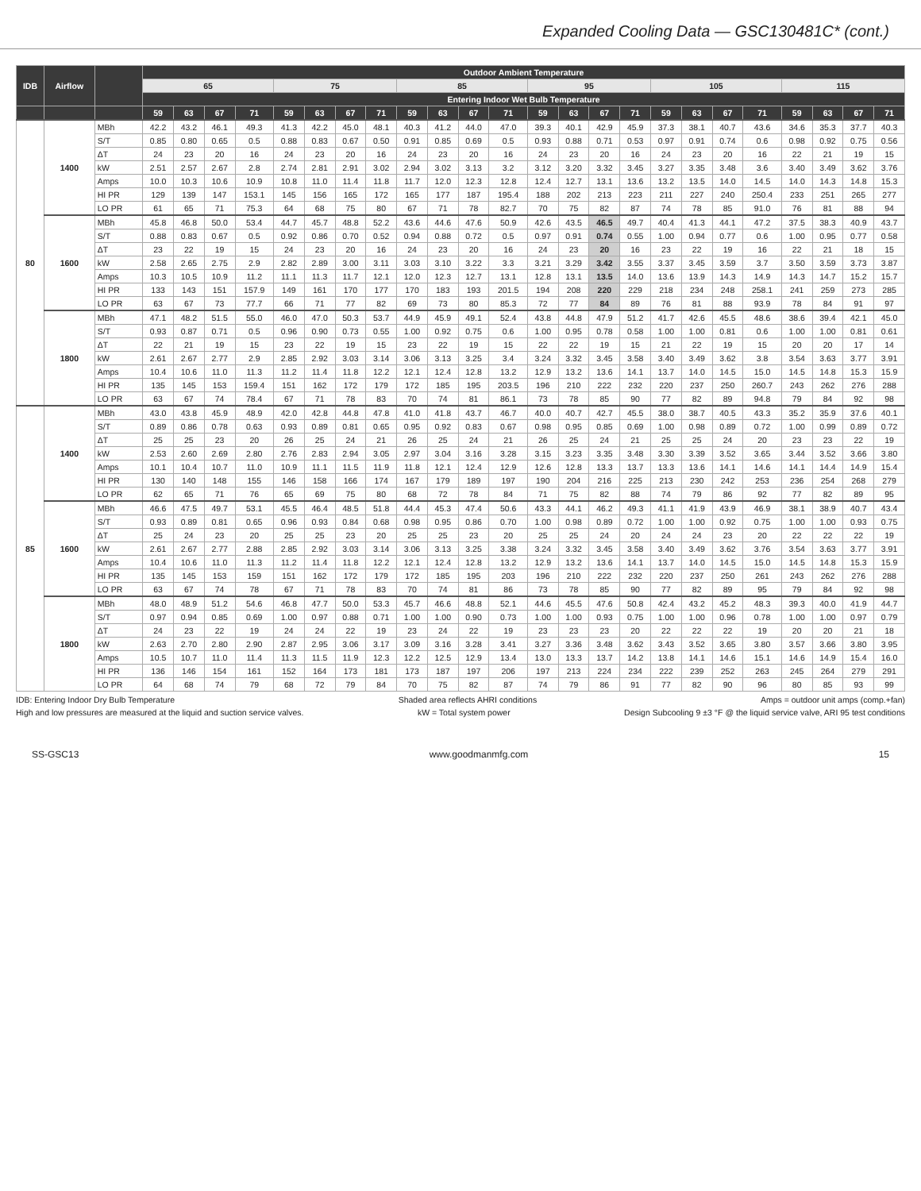Expanded Cooling Data — GSC130481C* (cont.)
| IDB | Airflow | | Outdoor Ambient Temperature | | | | | | | | | | | | | | | | | | | | | | | |
| --- | --- | --- | --- | --- | --- | --- | --- | --- | --- | --- | --- | --- | --- | --- | --- | --- | --- | --- | --- | --- | --- | --- | --- | --- | --- | --- |
| | | | 65 | | | | 75 | | | | 85 | | | | 95 | | | | 105 | | | | 115 | | | |
| | | | Entering Indoor Wet Bulb Temperature | | | | | | | | | | | | | | | | | | | | | | | |
| | | | 59 | 63 | 67 | 71 | 59 | 63 | 67 | 71 | 59 | 63 | 67 | 71 | 59 | 63 | 67 | 71 | 59 | 63 | 67 | 71 | 59 | 63 | 67 | 71 |
| 80 | 1400 | MBh | 42.2 | 43.2 | 46.1 | 49.3 | 41.3 | 42.2 | 45.0 | 48.1 | 40.3 | 41.2 | 44.0 | 47.0 | 39.3 | 40.1 | 42.9 | 45.9 | 37.3 | 38.1 | 40.7 | 43.6 | 34.6 | 35.3 | 37.7 | 40.3 |
| | | S/T | 0.85 | 0.80 | 0.65 | 0.5 | 0.88 | 0.83 | 0.67 | 0.50 | 0.91 | 0.85 | 0.69 | 0.5 | 0.93 | 0.88 | 0.71 | 0.53 | 0.97 | 0.91 | 0.74 | 0.6 | 0.98 | 0.92 | 0.75 | 0.56 |
| | | ΔT | 24 | 23 | 20 | 16 | 24 | 23 | 20 | 16 | 24 | 23 | 20 | 16 | 24 | 23 | 20 | 16 | 24 | 23 | 20 | 16 | 22 | 21 | 19 | 15 |
| | | kW | 2.51 | 2.57 | 2.67 | 2.8 | 2.74 | 2.81 | 2.91 | 3.02 | 2.94 | 3.02 | 3.13 | 3.2 | 3.12 | 3.20 | 3.32 | 3.45 | 3.27 | 3.35 | 3.48 | 3.6 | 3.40 | 3.49 | 3.62 | 3.76 |
| | | Amps | 10.0 | 10.3 | 10.6 | 10.9 | 10.8 | 11.0 | 11.4 | 11.8 | 11.7 | 12.0 | 12.3 | 12.8 | 12.4 | 12.7 | 13.1 | 13.6 | 13.2 | 13.5 | 14.0 | 14.5 | 14.0 | 14.3 | 14.8 | 15.3 |
| | | HI PR | 129 | 139 | 147 | 153.1 | 145 | 156 | 165 | 172 | 165 | 177 | 187 | 195.4 | 188 | 202 | 213 | 223 | 211 | 227 | 240 | 250.4 | 233 | 251 | 265 | 277 |
| | | LO PR | 61 | 65 | 71 | 75.3 | 64 | 68 | 75 | 80 | 67 | 71 | 78 | 82.7 | 70 | 75 | 82 | 87 | 74 | 78 | 85 | 91.0 | 76 | 81 | 88 | 94 |
| | 1600 | MBh | 45.8 | 46.8 | 50.0 | 53.4 | 44.7 | 45.7 | 48.8 | 52.2 | 43.6 | 44.6 | 47.6 | 50.9 | 42.6 | 43.5 | 46.5 | 49.7 | 40.4 | 41.3 | 44.1 | 47.2 | 37.5 | 38.3 | 40.9 | 43.7 |
| | | S/T | 0.88 | 0.83 | 0.67 | 0.5 | 0.92 | 0.86 | 0.70 | 0.52 | 0.94 | 0.88 | 0.72 | 0.5 | 0.97 | 0.91 | 0.74 | 0.55 | 1.00 | 0.94 | 0.77 | 0.6 | 1.00 | 0.95 | 0.77 | 0.58 |
| | | ΔT | 23 | 22 | 19 | 15 | 24 | 23 | 20 | 16 | 24 | 23 | 20 | 16 | 24 | 23 | 20 | 16 | 23 | 22 | 19 | 16 | 22 | 21 | 18 | 15 |
| | | kW | 2.58 | 2.65 | 2.75 | 2.9 | 2.82 | 2.89 | 3.00 | 3.11 | 3.03 | 3.10 | 3.22 | 3.3 | 3.21 | 3.29 | 3.42 | 3.55 | 3.37 | 3.45 | 3.59 | 3.7 | 3.50 | 3.59 | 3.73 | 3.87 |
| | | Amps | 10.3 | 10.5 | 10.9 | 11.2 | 11.1 | 11.3 | 11.7 | 12.1 | 12.0 | 12.3 | 12.7 | 13.1 | 12.8 | 13.1 | 13.5 | 14.0 | 13.6 | 13.9 | 14.3 | 14.9 | 14.3 | 14.7 | 15.2 | 15.7 |
| | | HI PR | 133 | 143 | 151 | 157.9 | 149 | 161 | 170 | 177 | 170 | 183 | 193 | 201.5 | 194 | 208 | 220 | 229 | 218 | 234 | 248 | 258.1 | 241 | 259 | 273 | 285 |
| | | LO PR | 63 | 67 | 73 | 77.7 | 66 | 71 | 77 | 82 | 69 | 73 | 80 | 85.3 | 72 | 77 | 84 | 89 | 76 | 81 | 88 | 93.9 | 78 | 84 | 91 | 97 |
| | 1800 | MBh | 47.1 | 48.2 | 51.5 | 55.0 | 46.0 | 47.0 | 50.3 | 53.7 | 44.9 | 45.9 | 49.1 | 52.4 | 43.8 | 44.8 | 47.9 | 51.2 | 41.7 | 42.6 | 45.5 | 48.6 | 38.6 | 39.4 | 42.1 | 45.0 |
| | | S/T | 0.93 | 0.87 | 0.71 | 0.5 | 0.96 | 0.90 | 0.73 | 0.55 | 1.00 | 0.92 | 0.75 | 0.6 | 1.00 | 0.95 | 0.78 | 0.58 | 1.00 | 1.00 | 0.81 | 0.6 | 1.00 | 1.00 | 0.81 | 0.61 |
| | | ΔT | 22 | 21 | 19 | 15 | 23 | 22 | 19 | 15 | 23 | 22 | 19 | 15 | 22 | 22 | 19 | 15 | 21 | 22 | 19 | 15 | 20 | 20 | 17 | 14 |
| | | kW | 2.61 | 2.67 | 2.77 | 2.9 | 2.85 | 2.92 | 3.03 | 3.14 | 3.06 | 3.13 | 3.25 | 3.4 | 3.24 | 3.32 | 3.45 | 3.58 | 3.40 | 3.49 | 3.62 | 3.8 | 3.54 | 3.63 | 3.77 | 3.91 |
| | | Amps | 10.4 | 10.6 | 11.0 | 11.3 | 11.2 | 11.4 | 11.8 | 12.2 | 12.1 | 12.4 | 12.8 | 13.2 | 12.9 | 13.2 | 13.6 | 14.1 | 13.7 | 14.0 | 14.5 | 15.0 | 14.5 | 14.8 | 15.3 | 15.9 |
| | | HI PR | 135 | 145 | 153 | 159.4 | 151 | 162 | 172 | 179 | 172 | 185 | 195 | 203.5 | 196 | 210 | 222 | 232 | 220 | 237 | 250 | 260.7 | 243 | 262 | 276 | 288 |
| | | LO PR | 63 | 67 | 74 | 78.4 | 67 | 71 | 78 | 83 | 70 | 74 | 81 | 86.1 | 73 | 78 | 85 | 90 | 77 | 82 | 89 | 94.8 | 79 | 84 | 92 | 98 |
| 85 | 1400 | MBh | 43.0 | 43.8 | 45.9 | 48.9 | 42.0 | 42.8 | 44.8 | 47.8 | 41.0 | 41.8 | 43.7 | 46.7 | 40.0 | 40.7 | 42.7 | 45.5 | 38.0 | 38.7 | 40.5 | 43.3 | 35.2 | 35.9 | 37.6 | 40.1 |
| | | S/T | 0.89 | 0.86 | 0.78 | 0.63 | 0.93 | 0.89 | 0.81 | 0.65 | 0.95 | 0.92 | 0.83 | 0.67 | 0.98 | 0.95 | 0.85 | 0.69 | 1.00 | 0.98 | 0.89 | 0.72 | 1.00 | 0.99 | 0.89 | 0.72 |
| | | ΔT | 25 | 25 | 23 | 20 | 26 | 25 | 24 | 21 | 26 | 25 | 24 | 21 | 26 | 25 | 24 | 21 | 25 | 25 | 24 | 20 | 23 | 23 | 22 | 19 |
| | | kW | 2.53 | 2.60 | 2.69 | 2.80 | 2.76 | 2.83 | 2.94 | 3.05 | 2.97 | 3.04 | 3.16 | 3.28 | 3.15 | 3.23 | 3.35 | 3.48 | 3.30 | 3.39 | 3.52 | 3.65 | 3.44 | 3.52 | 3.66 | 3.80 |
| | | Amps | 10.1 | 10.4 | 10.7 | 11.0 | 10.9 | 11.1 | 11.5 | 11.9 | 11.8 | 12.1 | 12.4 | 12.9 | 12.6 | 12.8 | 13.3 | 13.7 | 13.3 | 13.6 | 14.1 | 14.6 | 14.1 | 14.4 | 14.9 | 15.4 |
| | | HI PR | 130 | 140 | 148 | 155 | 146 | 158 | 166 | 174 | 167 | 179 | 189 | 197 | 190 | 204 | 216 | 225 | 213 | 230 | 242 | 253 | 236 | 254 | 268 | 279 |
| | | LO PR | 62 | 65 | 71 | 76 | 65 | 69 | 75 | 80 | 68 | 72 | 78 | 84 | 71 | 75 | 82 | 88 | 74 | 79 | 86 | 92 | 77 | 82 | 89 | 95 |
| | 1600 | MBh | 46.6 | 47.5 | 49.7 | 53.1 | 45.5 | 46.4 | 48.5 | 51.8 | 44.4 | 45.3 | 47.4 | 50.6 | 43.3 | 44.1 | 46.2 | 49.3 | 41.1 | 41.9 | 43.9 | 46.9 | 38.1 | 38.9 | 40.7 | 43.4 |
| | | S/T | 0.93 | 0.89 | 0.81 | 0.65 | 0.96 | 0.93 | 0.84 | 0.68 | 0.98 | 0.95 | 0.86 | 0.70 | 1.00 | 0.98 | 0.89 | 0.72 | 1.00 | 1.00 | 0.92 | 0.75 | 1.00 | 1.00 | 0.93 | 0.75 |
| | | ΔT | 25 | 24 | 23 | 20 | 25 | 25 | 23 | 20 | 25 | 25 | 23 | 20 | 25 | 25 | 24 | 20 | 24 | 24 | 23 | 20 | 22 | 22 | 22 | 19 |
| | | kW | 2.61 | 2.67 | 2.77 | 2.88 | 2.85 | 2.92 | 3.03 | 3.14 | 3.06 | 3.13 | 3.25 | 3.38 | 3.24 | 3.32 | 3.45 | 3.58 | 3.40 | 3.49 | 3.62 | 3.76 | 3.54 | 3.63 | 3.77 | 3.91 |
| | | Amps | 10.4 | 10.6 | 11.0 | 11.3 | 11.2 | 11.4 | 11.8 | 12.2 | 12.1 | 12.4 | 12.8 | 13.2 | 12.9 | 13.2 | 13.6 | 14.1 | 13.7 | 14.0 | 14.5 | 15.0 | 14.5 | 14.8 | 15.3 | 15.9 |
| | | HI PR | 135 | 145 | 153 | 159 | 151 | 162 | 172 | 179 | 172 | 185 | 195 | 203 | 196 | 210 | 222 | 232 | 220 | 237 | 250 | 261 | 243 | 262 | 276 | 288 |
| | | LO PR | 63 | 67 | 74 | 78 | 67 | 71 | 78 | 83 | 70 | 74 | 81 | 86 | 73 | 78 | 85 | 90 | 77 | 82 | 89 | 95 | 79 | 84 | 92 | 98 |
| | 1800 | MBh | 48.0 | 48.9 | 51.2 | 54.6 | 46.8 | 47.7 | 50.0 | 53.3 | 45.7 | 46.6 | 48.8 | 52.1 | 44.6 | 45.5 | 47.6 | 50.8 | 42.4 | 43.2 | 45.2 | 48.3 | 39.3 | 40.0 | 41.9 | 44.7 |
| | | S/T | 0.97 | 0.94 | 0.85 | 0.69 | 1.00 | 0.97 | 0.88 | 0.71 | 1.00 | 1.00 | 0.90 | 0.73 | 1.00 | 1.00 | 0.93 | 0.75 | 1.00 | 1.00 | 0.96 | 0.78 | 1.00 | 1.00 | 0.97 | 0.79 |
| | | ΔT | 24 | 23 | 22 | 19 | 24 | 24 | 22 | 19 | 23 | 24 | 22 | 19 | 23 | 23 | 23 | 20 | 22 | 22 | 22 | 19 | 20 | 20 | 21 | 18 |
| | | kW | 2.63 | 2.70 | 2.80 | 2.90 | 2.87 | 2.95 | 3.06 | 3.17 | 3.09 | 3.16 | 3.28 | 3.41 | 3.27 | 3.36 | 3.48 | 3.62 | 3.43 | 3.52 | 3.65 | 3.80 | 3.57 | 3.66 | 3.80 | 3.95 |
| | | Amps | 10.5 | 10.7 | 11.0 | 11.4 | 11.3 | 11.5 | 11.9 | 12.3 | 12.2 | 12.5 | 12.9 | 13.4 | 13.0 | 13.3 | 13.7 | 14.2 | 13.8 | 14.1 | 14.6 | 15.1 | 14.6 | 14.9 | 15.4 | 16.0 |
| | | HI PR | 136 | 146 | 154 | 161 | 152 | 164 | 173 | 181 | 173 | 187 | 197 | 206 | 197 | 213 | 224 | 234 | 222 | 239 | 252 | 263 | 245 | 264 | 279 | 291 |
| | | LO PR | 64 | 68 | 74 | 79 | 68 | 72 | 79 | 84 | 70 | 75 | 82 | 87 | 74 | 79 | 86 | 91 | 77 | 82 | 90 | 96 | 80 | 85 | 93 | 99 |
IDB: Entering Indoor Dry Bulb Temperature Shaded area reflects AHRI conditions Amps = outdoor unit amps (comp.+fan)
High and low pressures are measured at the liquid and suction service valves. kW = Total system power Design Subcooling 9 ±3 °F @ the liquid service valve, ARI 95 test conditions
SS-GSC13 www.goodmanmfg.com 15